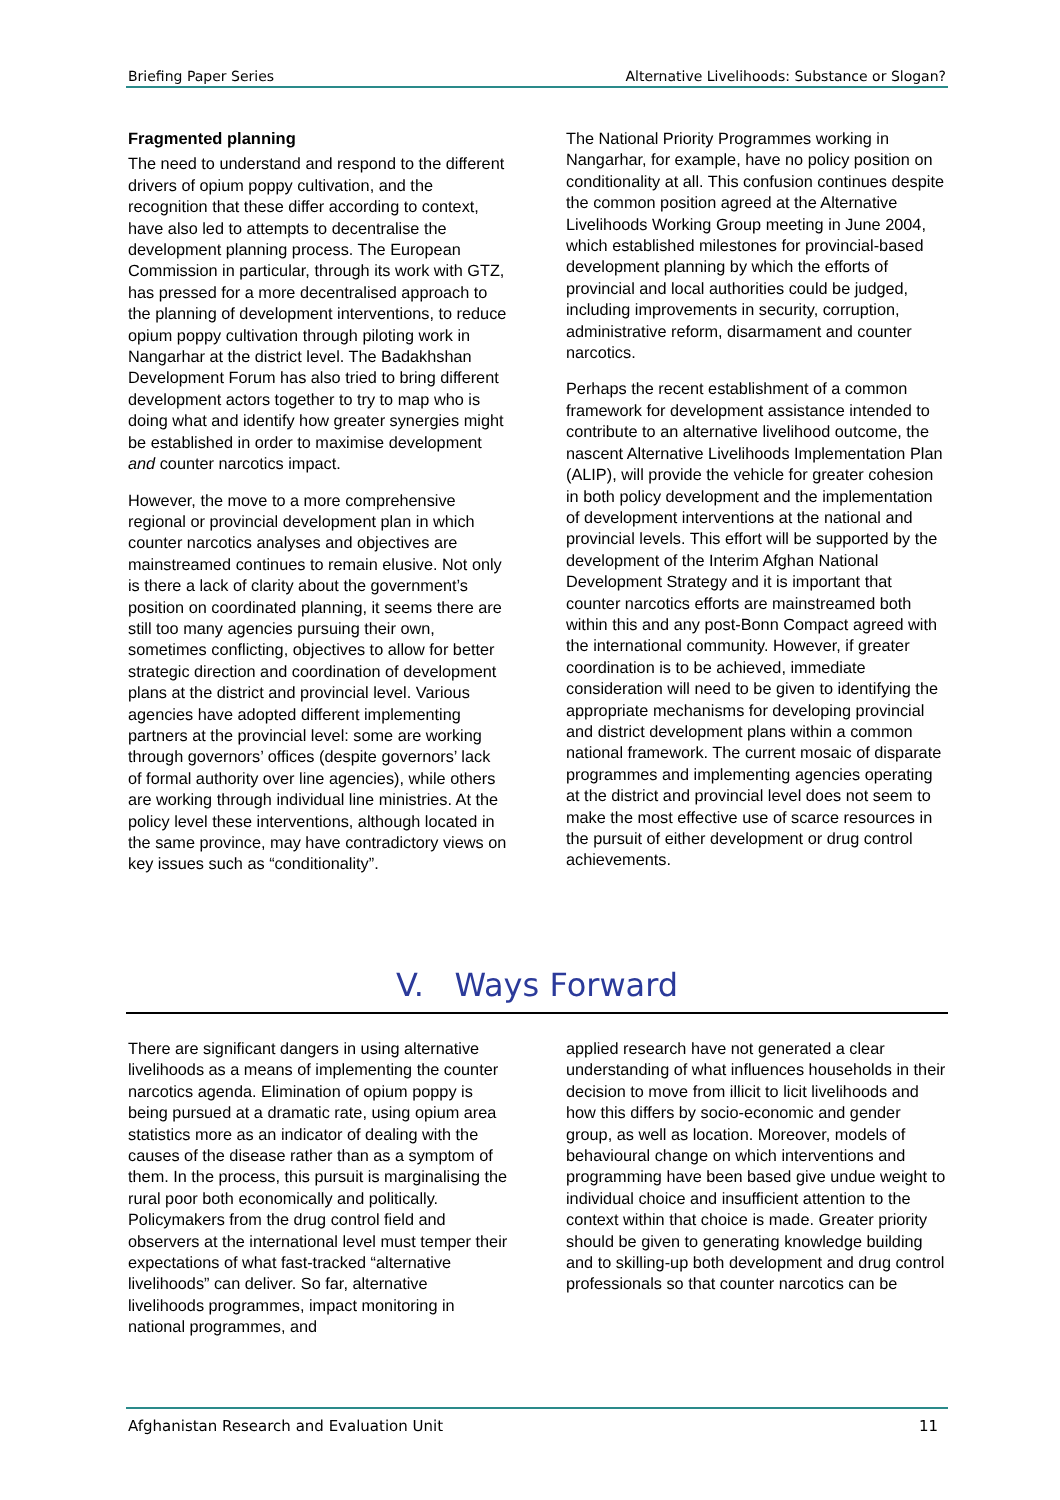Briefing Paper Series Alternative Livelihoods: Substance or Slogan?
Fragmented planning
The need to understand and respond to the different drivers of opium poppy cultivation, and the recognition that these differ according to context, have also led to attempts to decentralise the development planning process. The European Commission in particular, through its work with GTZ, has pressed for a more decentralised approach to the planning of development interventions, to reduce opium poppy cultivation through piloting work in Nangarhar at the district level. The Badakhshan Development Forum has also tried to bring different development actors together to try to map who is doing what and identify how greater synergies might be established in order to maximise development and counter narcotics impact.
However, the move to a more comprehensive regional or provincial development plan in which counter narcotics analyses and objectives are mainstreamed continues to remain elusive. Not only is there a lack of clarity about the government’s position on coordinated planning, it seems there are still too many agencies pursuing their own, sometimes conflicting, objectives to allow for better strategic direction and coordination of development plans at the district and provincial level. Various agencies have adopted different implementing partners at the provincial level: some are working through governors’ offices (despite governors’ lack of formal authority over line agencies), while others are working through individual line ministries. At the policy level these interventions, although located in the same province, may have contradictory views on key issues such as “conditionality”.
The National Priority Programmes working in Nangarhar, for example, have no policy position on conditionality at all. This confusion continues despite the common position agreed at the Alternative Livelihoods Working Group meeting in June 2004, which established milestones for provincial-based development planning by which the efforts of provincial and local authorities could be judged, including improvements in security, corruption, administrative reform, disarmament and counter narcotics.
Perhaps the recent establishment of a common framework for development assistance intended to contribute to an alternative livelihood outcome, the nascent Alternative Livelihoods Implementation Plan (ALIP), will provide the vehicle for greater cohesion in both policy development and the implementation of development interventions at the national and provincial levels. This effort will be supported by the development of the Interim Afghan National Development Strategy and it is important that counter narcotics efforts are mainstreamed both within this and any post-Bonn Compact agreed with the international community. However, if greater coordination is to be achieved, immediate consideration will need to be given to identifying the appropriate mechanisms for developing provincial and district development plans within a common national framework. The current mosaic of disparate programmes and implementing agencies operating at the district and provincial level does not seem to make the most effective use of scarce resources in the pursuit of either development or drug control achievements.
V. Ways Forward
There are significant dangers in using alternative livelihoods as a means of implementing the counter narcotics agenda. Elimination of opium poppy is being pursued at a dramatic rate, using opium area statistics more as an indicator of dealing with the causes of the disease rather than as a symptom of them. In the process, this pursuit is marginalising the rural poor both economically and politically. Policymakers from the drug control field and observers at the international level must temper their expectations of what fast-tracked “alternative livelihoods” can deliver. So far, alternative livelihoods programmes, impact monitoring in national programmes, and
applied research have not generated a clear understanding of what influences households in their decision to move from illicit to licit livelihoods and how this differs by socio-economic and gender group, as well as location. Moreover, models of behavioural change on which interventions and programming have been based give undue weight to individual choice and insufficient attention to the context within that choice is made. Greater priority should be given to generating knowledge building and to skilling-up both development and drug control professionals so that counter narcotics can be
Afghanistan Research and Evaluation Unit 11